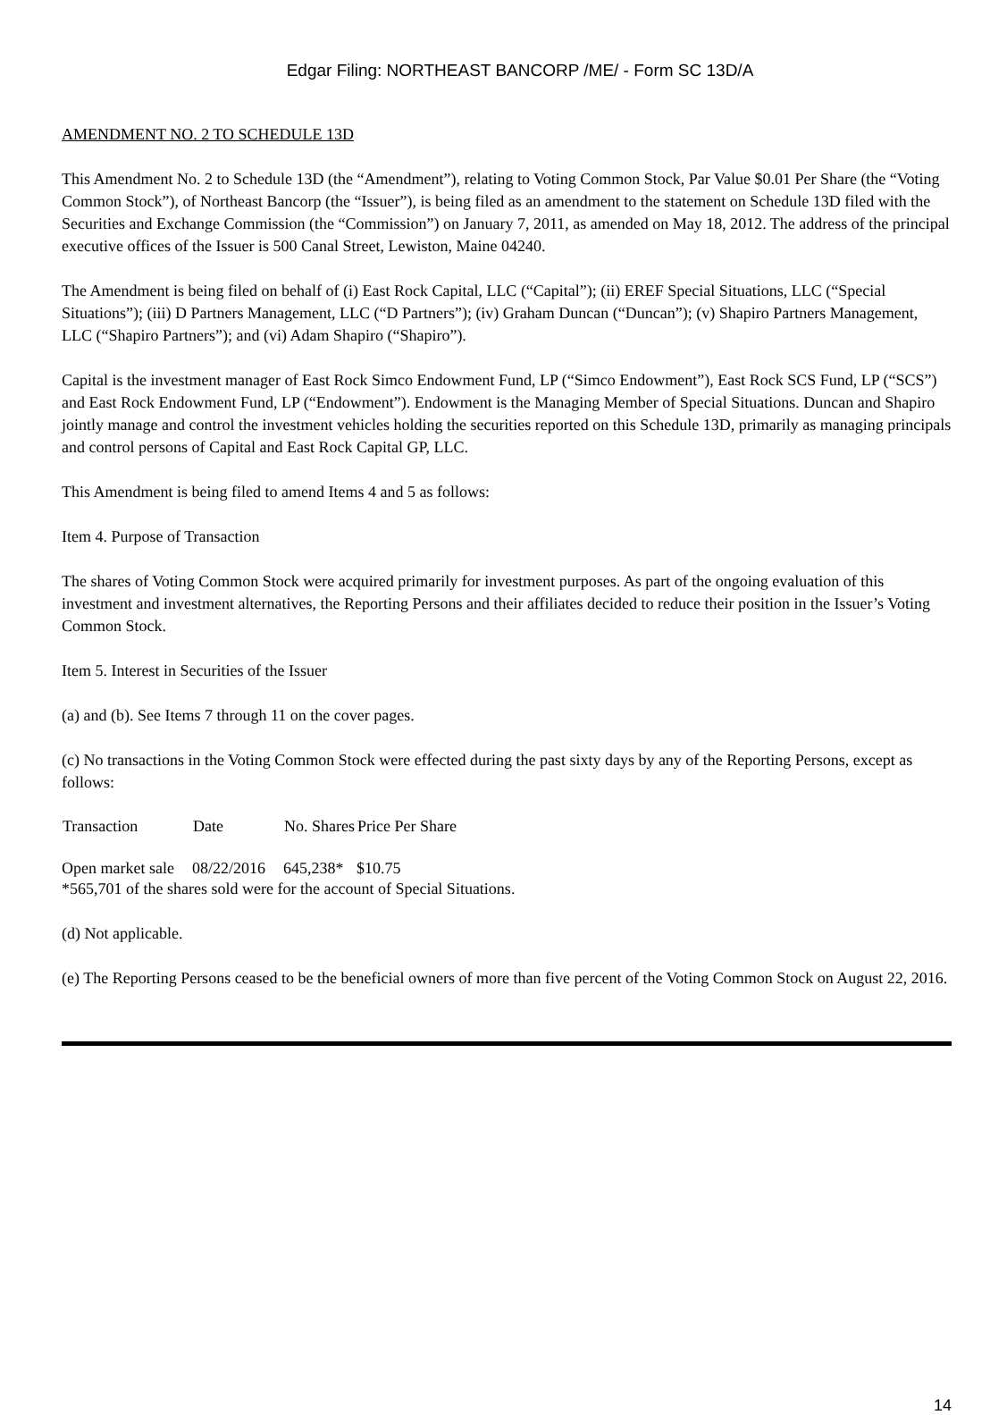Edgar Filing: NORTHEAST BANCORP /ME/ - Form SC 13D/A
AMENDMENT NO. 2 TO SCHEDULE 13D
This Amendment No. 2 to Schedule 13D (the “Amendment”), relating to Voting Common Stock, Par Value $0.01 Per Share (the “Voting Common Stock”), of Northeast Bancorp (the “Issuer”), is being filed as an amendment to the statement on Schedule 13D filed with the Securities and Exchange Commission (the “Commission”) on January 7, 2011, as amended on May 18, 2012. The address of the principal executive offices of the Issuer is 500 Canal Street, Lewiston, Maine 04240.
The Amendment is being filed on behalf of (i) East Rock Capital, LLC (“Capital”); (ii) EREF Special Situations, LLC (“Special Situations”); (iii) D Partners Management, LLC (“D Partners”); (iv) Graham Duncan (“Duncan”); (v) Shapiro Partners Management, LLC (“Shapiro Partners”); and (vi) Adam Shapiro (“Shapiro”).
Capital is the investment manager of East Rock Simco Endowment Fund, LP (“Simco Endowment”), East Rock SCS Fund, LP (“SCS”) and East Rock Endowment Fund, LP (“Endowment”). Endowment is the Managing Member of Special Situations. Duncan and Shapiro jointly manage and control the investment vehicles holding the securities reported on this Schedule 13D, primarily as managing principals and control persons of Capital and East Rock Capital GP, LLC.
This Amendment is being filed to amend Items 4 and 5 as follows:
Item 4. Purpose of Transaction
The shares of Voting Common Stock were acquired primarily for investment purposes. As part of the ongoing evaluation of this investment and investment alternatives, the Reporting Persons and their affiliates decided to reduce their position in the Issuer’s Voting Common Stock.
Item 5. Interest in Securities of the Issuer
(a) and (b). See Items 7 through 11 on the cover pages.
(c) No transactions in the Voting Common Stock were effected during the past sixty days by any of the Reporting Persons, except as follows:
| Transaction | Date | No. Shares | Price Per Share |
| --- | --- | --- | --- |
| Open market sale | 08/22/2016 | 645,238* | $10.75 |
*565,701 of the shares sold were for the account of Special Situations.
(d) Not applicable.
(e) The Reporting Persons ceased to be the beneficial owners of more than five percent of the Voting Common Stock on August 22, 2016.
14